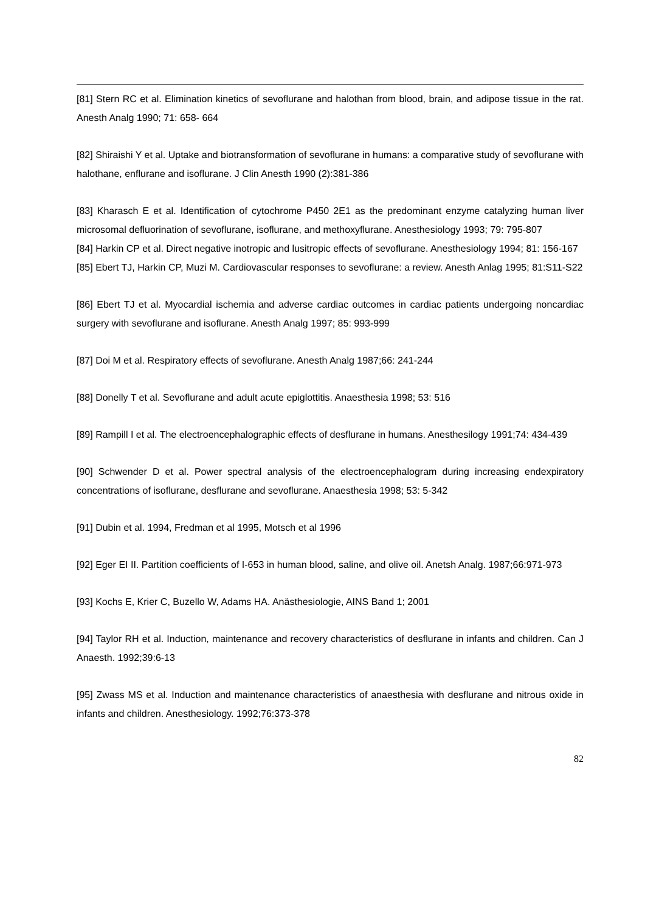[81] Stern RC et al. Elimination kinetics of sevoflurane and halothan from blood, brain, and adipose tissue in the rat. Anesth Analg 1990; 71: 658- 664
[82] Shiraishi Y et al. Uptake and biotransformation of sevoflurane in humans: a comparative study of sevoflurane with halothane, enflurane and isoflurane. J Clin Anesth 1990 (2):381-386
[83] Kharasch E et al. Identification of cytochrome P450 2E1 as the predominant enzyme catalyzing human liver microsomal defluorination of sevoflurane, isoflurane, and methoxyflurane. Anesthesiology 1993; 79: 795-807
[84] Harkin CP et al. Direct negative inotropic and lusitropic effects of sevoflurane. Anesthesiology 1994; 81: 156-167
[85] Ebert TJ, Harkin CP, Muzi M. Cardiovascular responses to sevoflurane: a review. Anesth Anlag 1995; 81:S11-S22
[86] Ebert TJ et al. Myocardial ischemia and adverse cardiac outcomes in cardiac patients undergoing noncardiac surgery with sevoflurane and isoflurane. Anesth Analg 1997; 85: 993-999
[87] Doi M et al. Respiratory effects of sevoflurane. Anesth Analg 1987;66: 241-244
[88] Donelly T et al. Sevoflurane and adult acute epiglottitis. Anaesthesia 1998; 53: 516
[89] Rampill I et al. The electroencephalographic effects of desflurane in humans. Anesthesilogy 1991;74: 434-439
[90] Schwender D et al. Power spectral analysis of the electroencephalogram during increasing endexpiratory concentrations of isoflurane, desflurane and sevoflurane. Anaesthesia 1998; 53: 5-342
[91] Dubin et al. 1994, Fredman et al 1995, Motsch et al 1996
[92] Eger EI II. Partition coefficients of I-653 in human blood, saline, and olive oil. Anetsh Analg. 1987;66:971-973
[93] Kochs E, Krier C, Buzello W, Adams HA. Anästhesiologie, AINS Band 1; 2001
[94] Taylor RH et al. Induction, maintenance and recovery characteristics of desflurane in infants and children. Can J Anaesth. 1992;39:6-13
[95] Zwass MS et al. Induction and maintenance characteristics of anaesthesia with desflurane and nitrous oxide in infants and children. Anesthesiology. 1992;76:373-378
82